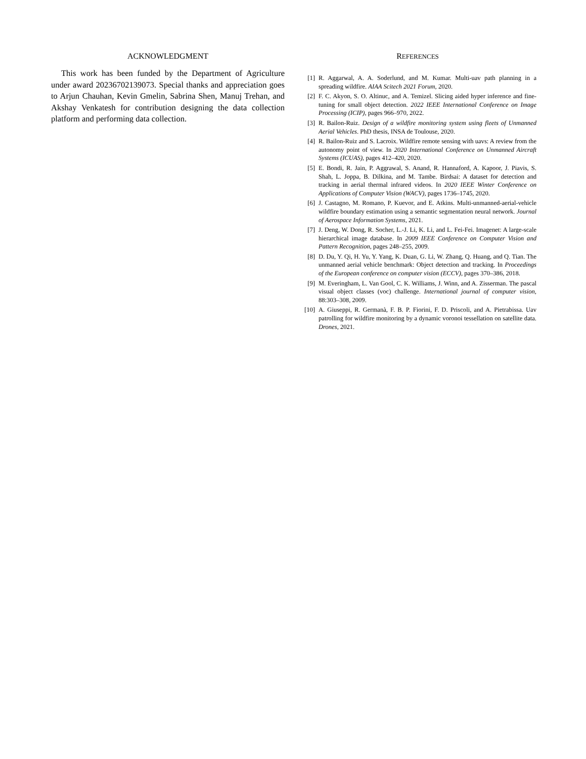ACKNOWLEDGMENT
This work has been funded by the Department of Agriculture under award 20236702139073. Special thanks and appreciation goes to Arjun Chauhan, Kevin Gmelin, Sabrina Shen, Manuj Trehan, and Akshay Venkatesh for contribution designing the data collection platform and performing data collection.
REFERENCES
[1] R. Aggarwal, A. A. Soderlund, and M. Kumar. Multi-uav path planning in a spreading wildfire. AIAA Scitech 2021 Forum, 2020.
[2] F. C. Akyon, S. O. Altinuc, and A. Temizel. Slicing aided hyper inference and fine-tuning for small object detection. 2022 IEEE International Conference on Image Processing (ICIP), pages 966–970, 2022.
[3] R. Bailon-Ruiz. Design of a wildfire monitoring system using fleets of Unmanned Aerial Vehicles. PhD thesis, INSA de Toulouse, 2020.
[4] R. Bailon-Ruiz and S. Lacroix. Wildfire remote sensing with uavs: A review from the autonomy point of view. In 2020 International Conference on Unmanned Aircraft Systems (ICUAS), pages 412–420, 2020.
[5] E. Bondi, R. Jain, P. Aggrawal, S. Anand, R. Hannaford, A. Kapoor, J. Piavis, S. Shah, L. Joppa, B. Dilkina, and M. Tambe. Birdsai: A dataset for detection and tracking in aerial thermal infrared videos. In 2020 IEEE Winter Conference on Applications of Computer Vision (WACV), pages 1736–1745, 2020.
[6] J. Castagno, M. Romano, P. Kuevor, and E. Atkins. Multi-unmanned-aerial-vehicle wildfire boundary estimation using a semantic segmentation neural network. Journal of Aerospace Information Systems, 2021.
[7] J. Deng, W. Dong, R. Socher, L.-J. Li, K. Li, and L. Fei-Fei. Imagenet: A large-scale hierarchical image database. In 2009 IEEE Conference on Computer Vision and Pattern Recognition, pages 248–255, 2009.
[8] D. Du, Y. Qi, H. Yu, Y. Yang, K. Duan, G. Li, W. Zhang, Q. Huang, and Q. Tian. The unmanned aerial vehicle benchmark: Object detection and tracking. In Proceedings of the European conference on computer vision (ECCV), pages 370–386, 2018.
[9] M. Everingham, L. Van Gool, C. K. Williams, J. Winn, and A. Zisserman. The pascal visual object classes (voc) challenge. International journal of computer vision, 88:303–308, 2009.
[10] A. Giuseppi, R. Germanà, F. B. P. Fiorini, F. D. Priscoli, and A. Pietrabissa. Uav patrolling for wildfire monitoring by a dynamic voronoi tessellation on satellite data. Drones, 2021.